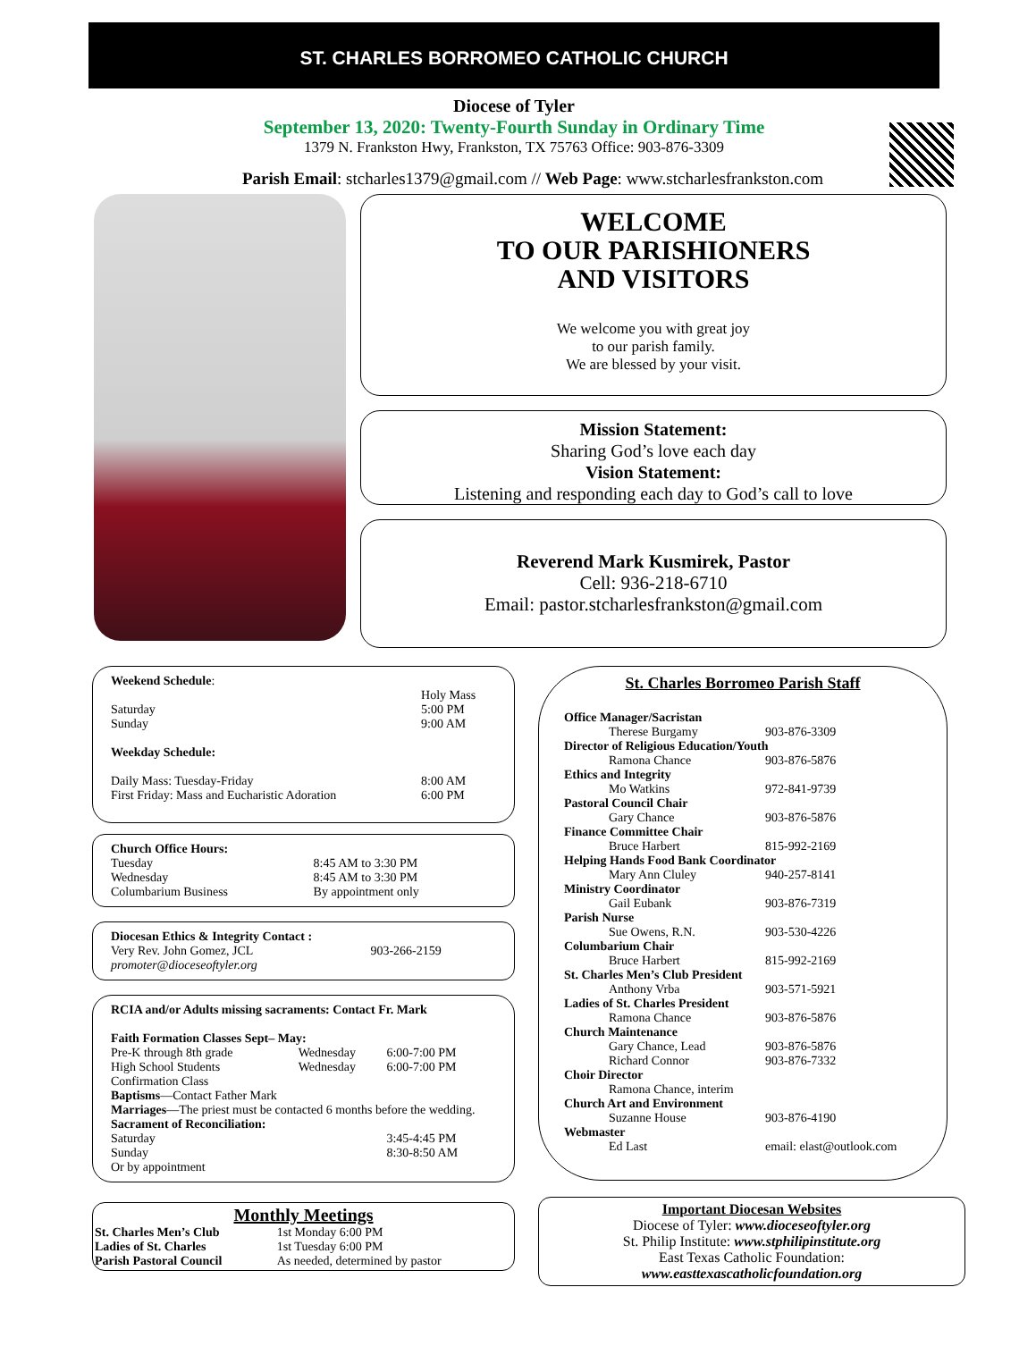ST. CHARLES BORROMEO CATHOLIC CHURCH
Diocese of Tyler
September 13, 2020: Twenty-Fourth Sunday in Ordinary Time
1379 N. Frankston Hwy, Frankston, TX 75763 Office: 903-876-3309
Parish Email: stcharles1379@gmail.com // Web Page: www.stcharlesfrankston.com
WELCOME
TO OUR PARISHIONERS
AND VISITORS
We welcome you with great joy
to our parish family.
We are blessed by your visit.
Mission Statement:
Sharing God’s love each day
Vision Statement:
Listening and responding each day to God’s call to love
Reverend Mark Kusmirek, Pastor
Cell: 936-218-6710
Email: pastor.stcharlesfrankston@gmail.com
| Weekend Schedule : | |
| | Holy Mass |
| Saturday | 5:00 PM |
| Sunday | 9:00 AM |
| Weekday Schedule: | |
| Daily Mass: Tuesday-Friday | 8:00 AM |
| First Friday: Mass and Eucharistic Adoration | 6:00 PM |
| Church Office Hours: | |
| Tuesday | 8:45 AM to 3:30 PM |
| Wednesday | 8:45 AM to 3:30 PM |
| Columbarium Business | By appointment only |
| Diocesan Ethics & Integrity Contact : | |
| Very Rev. John Gomez, JCL | 903-266-2159 |
| promoter@dioceseoftyler.org | |
| RCIA and/or Adults missing sacraments: Contact Fr. Mark | | |
| Faith Formation Classes Sept– May: | | |
| Pre-K through 8th grade | Wednesday | 6:00-7:00 PM |
| High School Students | Wednesday | 6:00-7:00 PM |
| Confirmation Class | | |
| Baptisms —Contact Father Mark | | |
| Marriages —The priest must be contacted 6 months before the wedding. | | |
| Sacrament of Reconciliation: | | |
| Saturday | | 3:45-4:45 PM |
| Sunday | | 8:30-8:50 AM |
| Or by appointment | | |
Monthly Meetings
| St. Charles Men’s Club | 1st Monday 6:00 PM |
| Ladies of St. Charles | 1st Tuesday 6:00 PM |
| Parish Pastoral Council | As needed, determined by pastor |
St. Charles Borromeo Parish Staff
| Office Manager/Sacristan | |
| Therese Burgamy | 903-876-3309 |
| Director of Religious Education/Youth | |
| Ramona Chance | 903-876-5876 |
| Ethics and Integrity | |
| Mo Watkins | 972-841-9739 |
| Pastoral Council Chair | |
| Gary Chance | 903-876-5876 |
| Finance Committee Chair | |
| Bruce Harbert | 815-992-2169 |
| Helping Hands Food Bank Coordinator | |
| Mary Ann Cluley | 940-257-8141 |
| Ministry Coordinator | |
| Gail Eubank | 903-876-7319 |
| Parish Nurse | |
| Sue Owens, R.N. | 903-530-4226 |
| Columbarium Chair | |
| Bruce Harbert | 815-992-2169 |
| St. Charles Men’s Club President | |
| Anthony Vrba | 903-571-5921 |
| Ladies of St. Charles President | |
| Ramona Chance | 903-876-5876 |
| Church Maintenance | |
| Gary Chance, Lead | 903-876-5876 |
| Richard Connor | 903-876-7332 |
| Choir Director | |
| Ramona Chance, interim | |
| Church Art and Environment | |
| Suzanne House | 903-876-4190 |
| Webmaster | |
| Ed Last | email: elast@outlook.com |
Important Diocesan Websites
Diocese of Tyler: www.dioceseoftyler.org
St. Philip Institute: www.stphilipinstitute.org
East Texas Catholic Foundation:
www.easttexascatholicfoundation.org